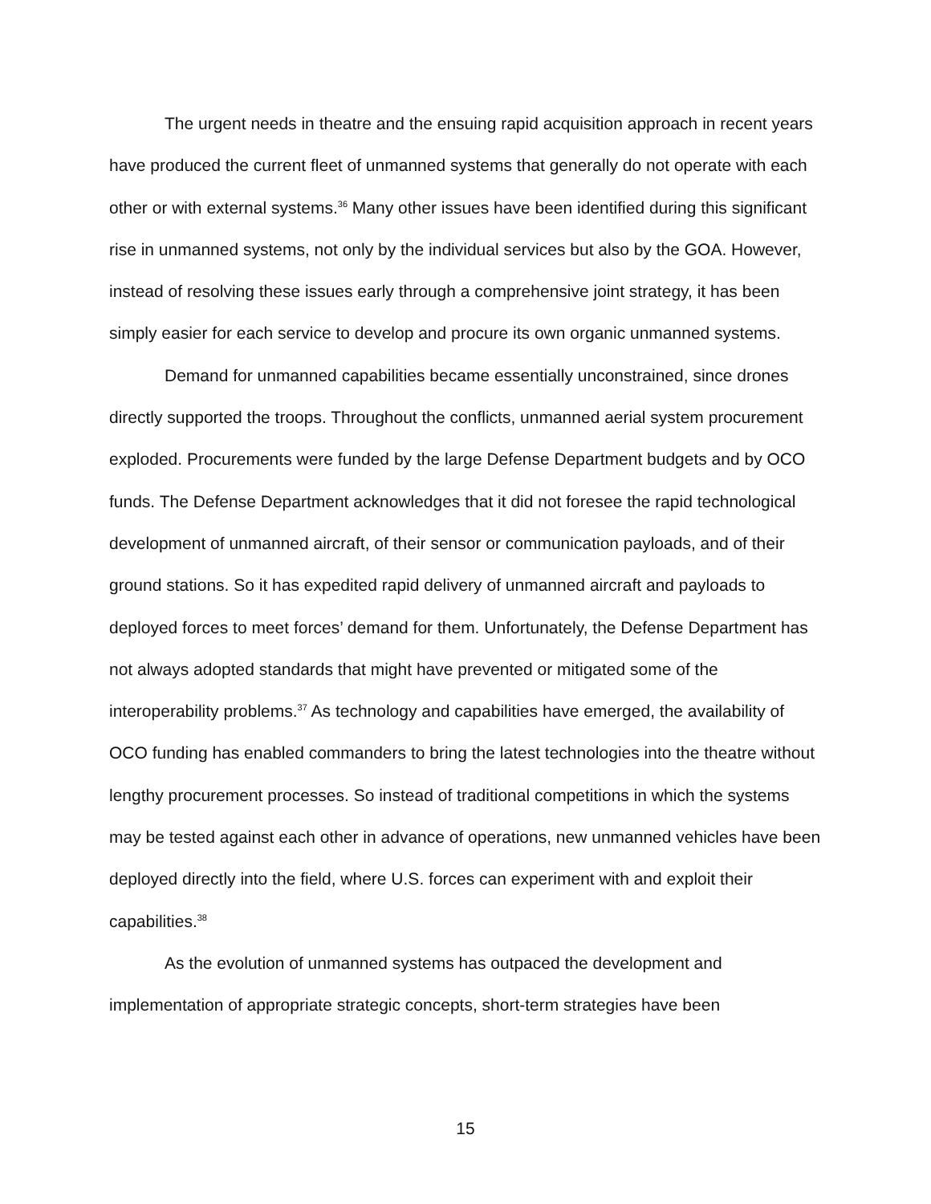The urgent needs in theatre and the ensuing rapid acquisition approach in recent years have produced the current fleet of unmanned systems that generally do not operate with each other or with external systems.<sup>36</sup> Many other issues have been identified during this significant rise in unmanned systems, not only by the individual services but also by the GOA. However, instead of resolving these issues early through a comprehensive joint strategy, it has been simply easier for each service to develop and procure its own organic unmanned systems.
Demand for unmanned capabilities became essentially unconstrained, since drones directly supported the troops. Throughout the conflicts, unmanned aerial system procurement exploded. Procurements were funded by the large Defense Department budgets and by OCO funds. The Defense Department acknowledges that it did not foresee the rapid technological development of unmanned aircraft, of their sensor or communication payloads, and of their ground stations. So it has expedited rapid delivery of unmanned aircraft and payloads to deployed forces to meet forces’ demand for them. Unfortunately, the Defense Department has not always adopted standards that might have prevented or mitigated some of the interoperability problems.<sup>37</sup> As technology and capabilities have emerged, the availability of OCO funding has enabled commanders to bring the latest technologies into the theatre without lengthy procurement processes. So instead of traditional competitions in which the systems may be tested against each other in advance of operations, new unmanned vehicles have been deployed directly into the field, where U.S. forces can experiment with and exploit their capabilities.<sup>38</sup>
As the evolution of unmanned systems has outpaced the development and implementation of appropriate strategic concepts, short-term strategies have been
15